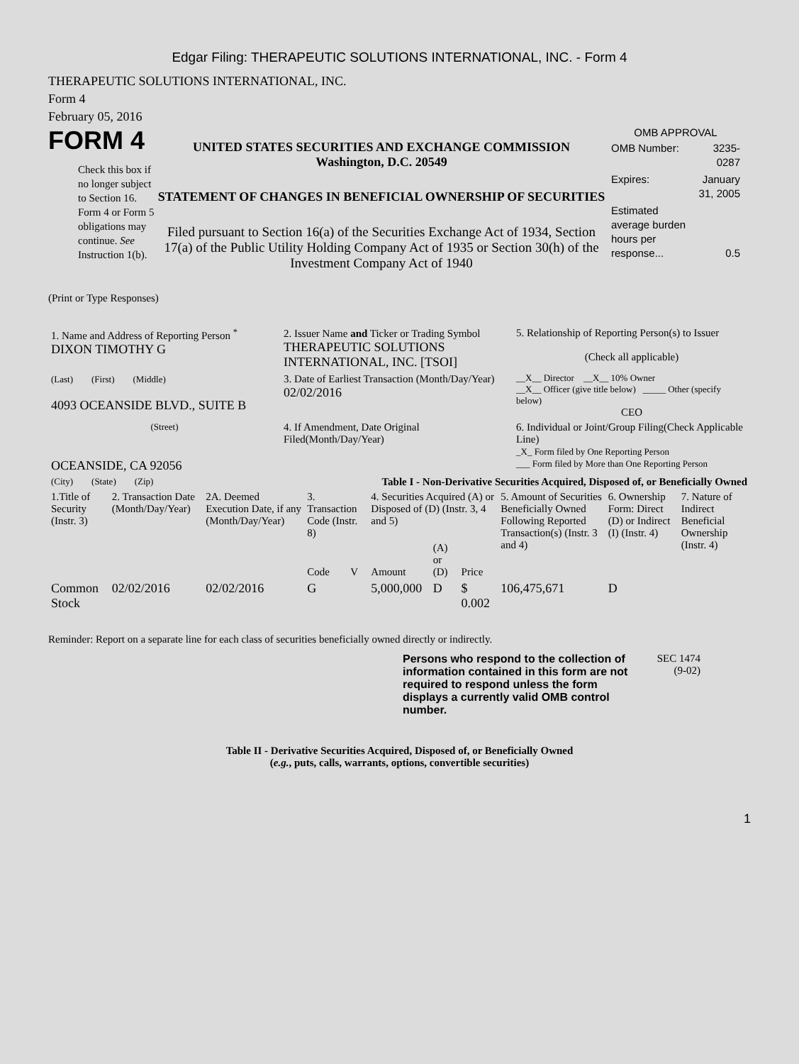Edgar Filing: THERAPEUTIC SOLUTIONS INTERNATIONAL, INC. - Form 4
THERAPEUTIC SOLUTIONS INTERNATIONAL, INC.
Form 4
February 05, 2016
FORM 4
Check this box if no longer subject to Section 16. Form 4 or Form 5 obligations may continue. See Instruction 1(b).
UNITED STATES SECURITIES AND EXCHANGE COMMISSION
Washington, D.C. 20549
STATEMENT OF CHANGES IN BENEFICIAL OWNERSHIP OF SECURITIES
Filed pursuant to Section 16(a) of the Securities Exchange Act of 1934, Section 17(a) of the Public Utility Holding Company Act of 1935 or Section 30(h) of the Investment Company Act of 1940
OMB APPROVAL
| OMB Number: | 3235-0287 |
| Expires: | January 31, 2005 |
| Estimated average burden hours per response... | 0.5 |
(Print or Type Responses)
| 1. Name and Address of Reporting Person <sup>*</sup> DIXON TIMOTHY G | 2. Issuer Name and Ticker or Trading Symbol THERAPEUTIC SOLUTIONS INTERNATIONAL, INC. [TSOI] | 5. Relationship of Reporting Person(s) to Issuer (Check all applicable) |
| (Last) (First) (Middle) 4093 OCEANSIDE BLVD., SUITE B | 3. Date of Earliest Transaction (Month/Day/Year) 02/02/2016 | __X__ Director __X__ 10% Owner __X__ Officer (give title below) _____ Other (specify below) CEO |
| (Street) OCEANSIDE, CA 92056 | 4. If Amendment, Date Original Filed(Month/Day/Year) | 6. Individual or Joint/Group Filing(Check Applicable Line) _X_ Form filed by One Reporting Person ___ Form filed by More than One Reporting Person |
| (City) (State) (Zip) | Table I - Non-Derivative Securities Acquired, Disposed of, or Beneficially Owned | |
| 1.Title of Security (Instr. 3) | 2. Transaction Date (Month/Day/Year) | 2A. Deemed Execution Date, if any (Month/Day/Year) | 3. Transaction Code (Instr. 8) | | 4. Securities Acquired (A) or Disposed of (D) (Instr. 3, 4 and 5) | | | 5. Amount of Securities Beneficially Owned Following Reported Transaction(s) (Instr. 3 and 4) | 6. Ownership Form: Direct (D) or Indirect (I) (Instr. 4) | 7. Nature of Indirect Beneficial Ownership (Instr. 4) |
| --- | --- | --- | --- | --- | --- | --- | --- | --- | --- | --- |
| | | | Code | V | Amount | (A) or (D) | Price | | | |
| Common Stock | 02/02/2016 | 02/02/2016 | G | | 5,000,000 | D | $ 0.002 | 106,475,671 | D | |
Reminder: Report on a separate line for each class of securities beneficially owned directly or indirectly.
Persons who respond to the collection of information contained in this form are not required to respond unless the form displays a currently valid OMB control number.
SEC 1474 (9-02)
Table II - Derivative Securities Acquired, Disposed of, or Beneficially Owned
(e.g., puts, calls, warrants, options, convertible securities)
1